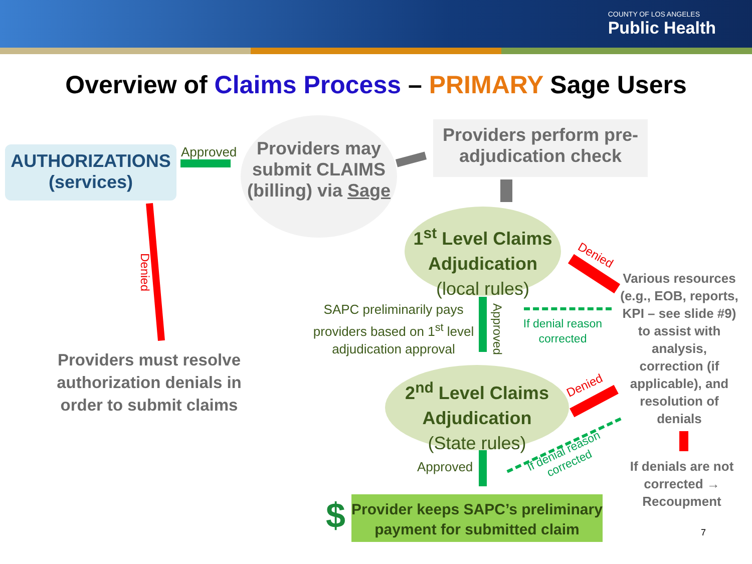COUNTY OF LOS ANGELES
Public Health
Overview of Claims Process – PRIMARY Sage Users
AUTHORIZATIONS
(services)
Approved
Providers may submit CLAIMS (billing) via Sage
Providers perform pre-adjudication check
Denied
Providers must resolve authorization denials in order to submit claims
1<sup>st</sup> Level Claims Adjudication
(local rules)
Denied
Various resources (e.g., EOB, reports, KPI – see slide #9) to assist with analysis, correction (if applicable), and resolution of denials
SAPC preliminarily pays providers based on 1<sup>st</sup> level adjudication approval
Approved
If denial reason corrected
2<sup>nd</sup> Level Claims Adjudication
(State rules)
Denied
If denial reason corrected
Approved
If denials are not corrected → Recoupment
$
Provider keeps SAPC’s preliminary payment for submitted claim
7